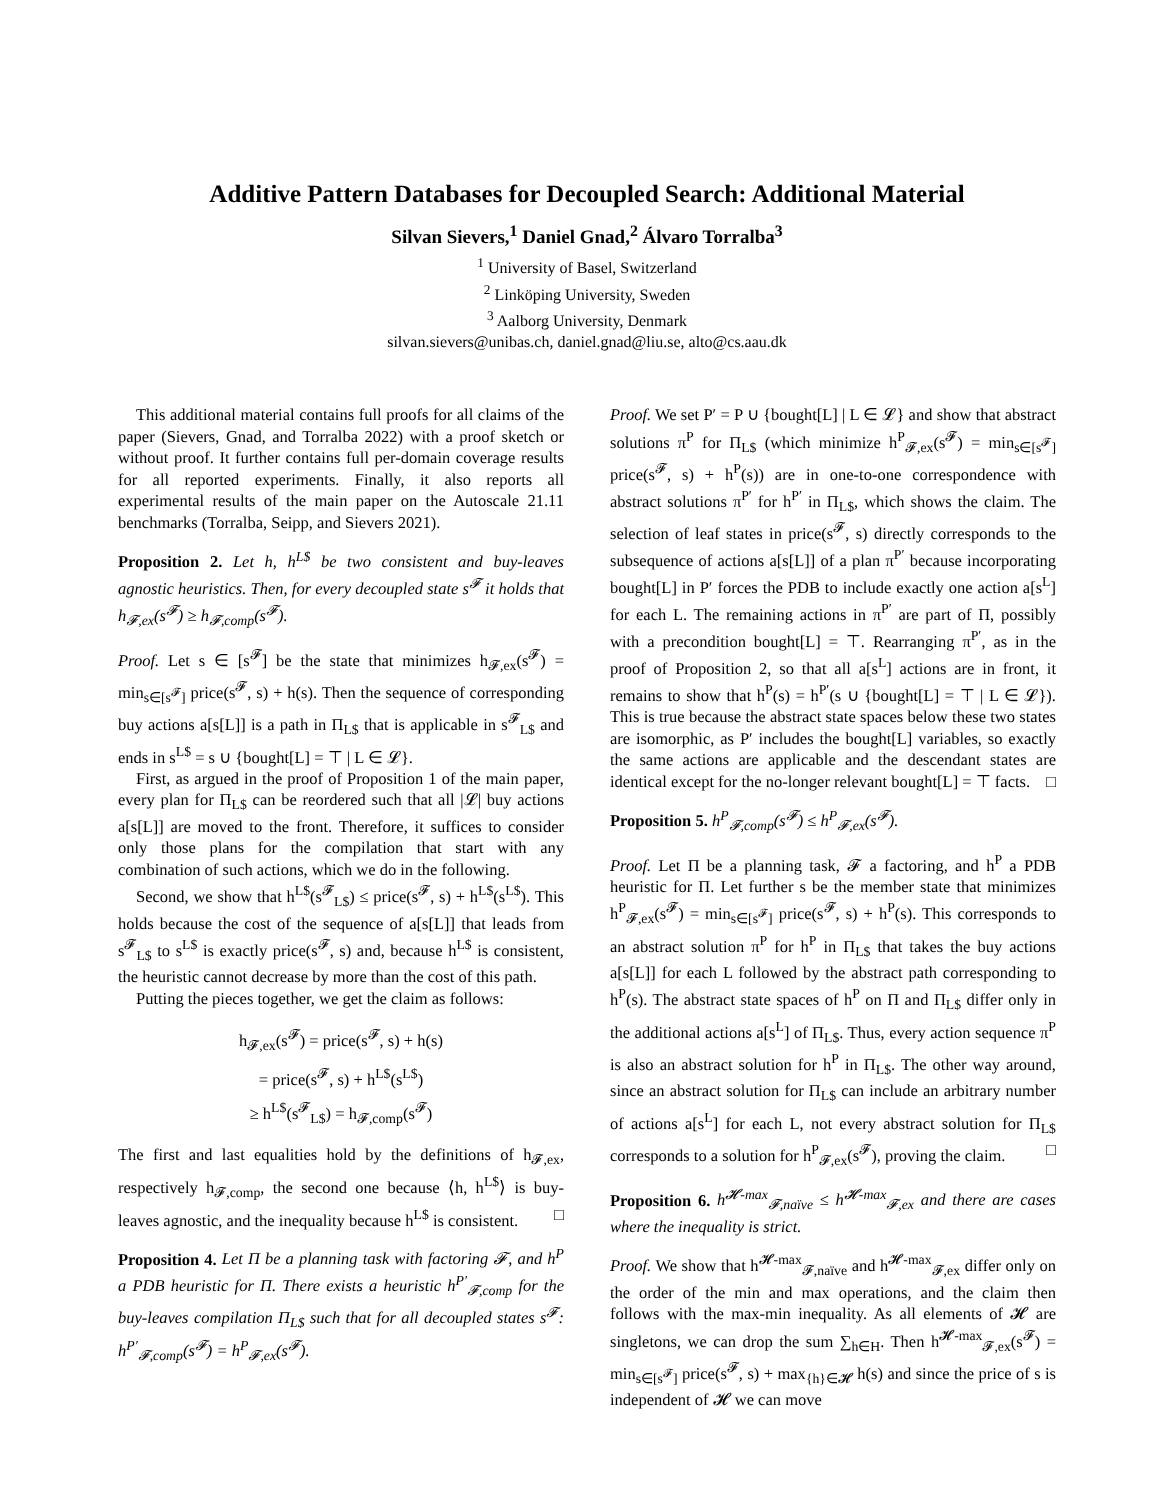Additive Pattern Databases for Decoupled Search: Additional Material
Silvan Sievers,<sup>1</sup> Daniel Gnad,<sup>2</sup> Álvaro Torralba<sup>3</sup>
<sup>1</sup> University of Basel, Switzerland
<sup>2</sup> Linköping University, Sweden
<sup>3</sup> Aalborg University, Denmark
silvan.sievers@unibas.ch, daniel.gnad@liu.se, alto@cs.aau.dk
This additional material contains full proofs for all claims of the paper (Sievers, Gnad, and Torralba 2022) with a proof sketch or without proof. It further contains full per-domain coverage results for all reported experiments. Finally, it also reports all experimental results of the main paper on the Autoscale 21.11 benchmarks (Torralba, Seipp, and Sievers 2021).
Proposition 2. Let h, h<sup>L$</sup> be two consistent and buy-leaves agnostic heuristics. Then, for every decoupled state s<sup>𝓕</sup> it holds that h<sub>𝓕,ex</sub>(s<sup>𝓕</sup>) ≥ h<sub>𝓕,comp</sub>(s<sup>𝓕</sup>).
Proof. Let s ∈ [s<sup>𝓕</sup>] be the state that minimizes h<sub>𝓕,ex</sub>(s<sup>𝓕</sup>) = min<sub>s∈[s<sup>𝓕</sup>]</sub> price(s<sup>𝓕</sup>, s) + h(s). Then the sequence of corresponding buy actions a[s[L]] is a path in Π<sub>L$</sub> that is applicable in s<sup>𝓕</sup><sub>L$</sub> and ends in s<sup>L$</sup> = s ∪ {bought[L] = ⊤ | L ∈ 𝓛}.
First, as argued in the proof of Proposition 1 of the main paper, every plan for Π<sub>L$</sub> can be reordered such that all |𝓛| buy actions a[s[L]] are moved to the front. Therefore, it suffices to consider only those plans for the compilation that start with any combination of such actions, which we do in the following.
Second, we show that h<sup>L$</sup>(s<sup>𝓕</sup><sub>L$</sub>) ≤ price(s<sup>𝓕</sup>, s) + h<sup>L$</sup>(s<sup>L$</sup>). This holds because the cost of the sequence of a[s[L]] that leads from s<sup>𝓕</sup><sub>L$</sub> to s<sup>L$</sup> is exactly price(s<sup>𝓕</sup>, s) and, because h<sup>L$</sup> is consistent, the heuristic cannot decrease by more than the cost of this path.
Putting the pieces together, we get the claim as follows:
h<sub>𝓕,ex</sub>(s<sup>𝓕</sup>) = price(s<sup>𝓕</sup>, s) + h(s)
= price(s<sup>𝓕</sup>, s) + h<sup>L$</sup>(s<sup>L$</sup>)
≥ h<sup>L$</sup>(s<sup>𝓕</sup><sub>L$</sub>) = h<sub>𝓕,comp</sub>(s<sup>𝓕</sup>)
The first and last equalities hold by the definitions of h<sub>𝓕,ex</sub>, respectively h<sub>𝓕,comp</sub>, the second one because ⟨h, h<sup>L$</sup>⟩ is buy-leaves agnostic, and the inequality because h<sup>L$</sup> is consistent. □
Proposition 4. Let Π be a planning task with factoring 𝓕, and h<sup>P</sup> a PDB heuristic for Π. There exists a heuristic h<sup>P′</sup><sub>𝓕,comp</sub> for the buy-leaves compilation Π<sub>L$</sub> such that for all decoupled states s<sup>𝓕</sup>: h<sup>P′</sup><sub>𝓕,comp</sub>(s<sup>𝓕</sup>) = h<sup>P</sup><sub>𝓕,ex</sub>(s<sup>𝓕</sup>).
Proof. We set P′ = P ∪ {bought[L] | L ∈ 𝓛} and show that abstract solutions π<sup>P</sup> for Π<sub>L$</sub> (which minimize h<sup>P</sup><sub>𝓕,ex</sub>(s<sup>𝓕</sup>) = min<sub>s∈[s<sup>𝓕</sup>]</sub> price(s<sup>𝓕</sup>, s) + h<sup>P</sup>(s)) are in one-to-one correspondence with abstract solutions π<sup>P′</sup> for h<sup>P′</sup> in Π<sub>L$</sub>, which shows the claim. The selection of leaf states in price(s<sup>𝓕</sup>, s) directly corresponds to the subsequence of actions a[s[L]] of a plan π<sup>P′</sup> because incorporating bought[L] in P′ forces the PDB to include exactly one action a[s<sup>L</sup>] for each L. The remaining actions in π<sup>P′</sup> are part of Π, possibly with a precondition bought[L] = ⊤. Rearranging π<sup>P′</sup>, as in the proof of Proposition 2, so that all a[s<sup>L</sup>] actions are in front, it remains to show that h<sup>P</sup>(s) = h<sup>P′</sup>(s ∪ {bought[L] = ⊤ | L ∈ 𝓛}). This is true because the abstract state spaces below these two states are isomorphic, as P′ includes the bought[L] variables, so exactly the same actions are applicable and the descendant states are identical except for the no-longer relevant bought[L] = ⊤ facts. □
Proposition 5. h<sup>P</sup><sub>𝓕,comp</sub>(s<sup>𝓕</sup>) ≤ h<sup>P</sup><sub>𝓕,ex</sub>(s<sup>𝓕</sup>).
Proof. Let Π be a planning task, 𝓕 a factoring, and h<sup>P</sup> a PDB heuristic for Π. Let further s be the member state that minimizes h<sup>P</sup><sub>𝓕,ex</sub>(s<sup>𝓕</sup>) = min<sub>s∈[s<sup>𝓕</sup>]</sub> price(s<sup>𝓕</sup>, s) + h<sup>P</sup>(s). This corresponds to an abstract solution π<sup>P</sup> for h<sup>P</sup> in Π<sub>L$</sub> that takes the buy actions a[s[L]] for each L followed by the abstract path corresponding to h<sup>P</sup>(s). The abstract state spaces of h<sup>P</sup> on Π and Π<sub>L$</sub> differ only in the additional actions a[s<sup>L</sup>] of Π<sub>L$</sub>. Thus, every action sequence π<sup>P</sup> is also an abstract solution for h<sup>P</sup> in Π<sub>L$</sub>. The other way around, since an abstract solution for Π<sub>L$</sub> can include an arbitrary number of actions a[s<sup>L</sup>] for each L, not every abstract solution for Π<sub>L$</sub> corresponds to a solution for h<sup>P</sup><sub>𝓕,ex</sub>(s<sup>𝓕</sup>), proving the claim. □
Proposition 6. h<sup>𝓗-max</sup><sub>𝓕,naïve</sub> ≤ h<sup>𝓗-max</sup><sub>𝓕,ex</sub> and there are cases where the inequality is strict.
Proof. We show that h<sup>𝓗-max</sup><sub>𝓕,naïve</sub> and h<sup>𝓗-max</sup><sub>𝓕,ex</sub> differ only on the order of the min and max operations, and the claim then follows with the max-min inequality. As all elements of 𝓗 are singletons, we can drop the sum ∑<sub>h∈H</sub>. Then h<sup>𝓗-max</sup><sub>𝓕,ex</sub>(s<sup>𝓕</sup>) = min<sub>s∈[s<sup>𝓕</sup>]</sub> price(s<sup>𝓕</sup>, s) + max<sub>{h}∈𝓗</sub> h(s) and since the price of s is independent of 𝓗 we can move